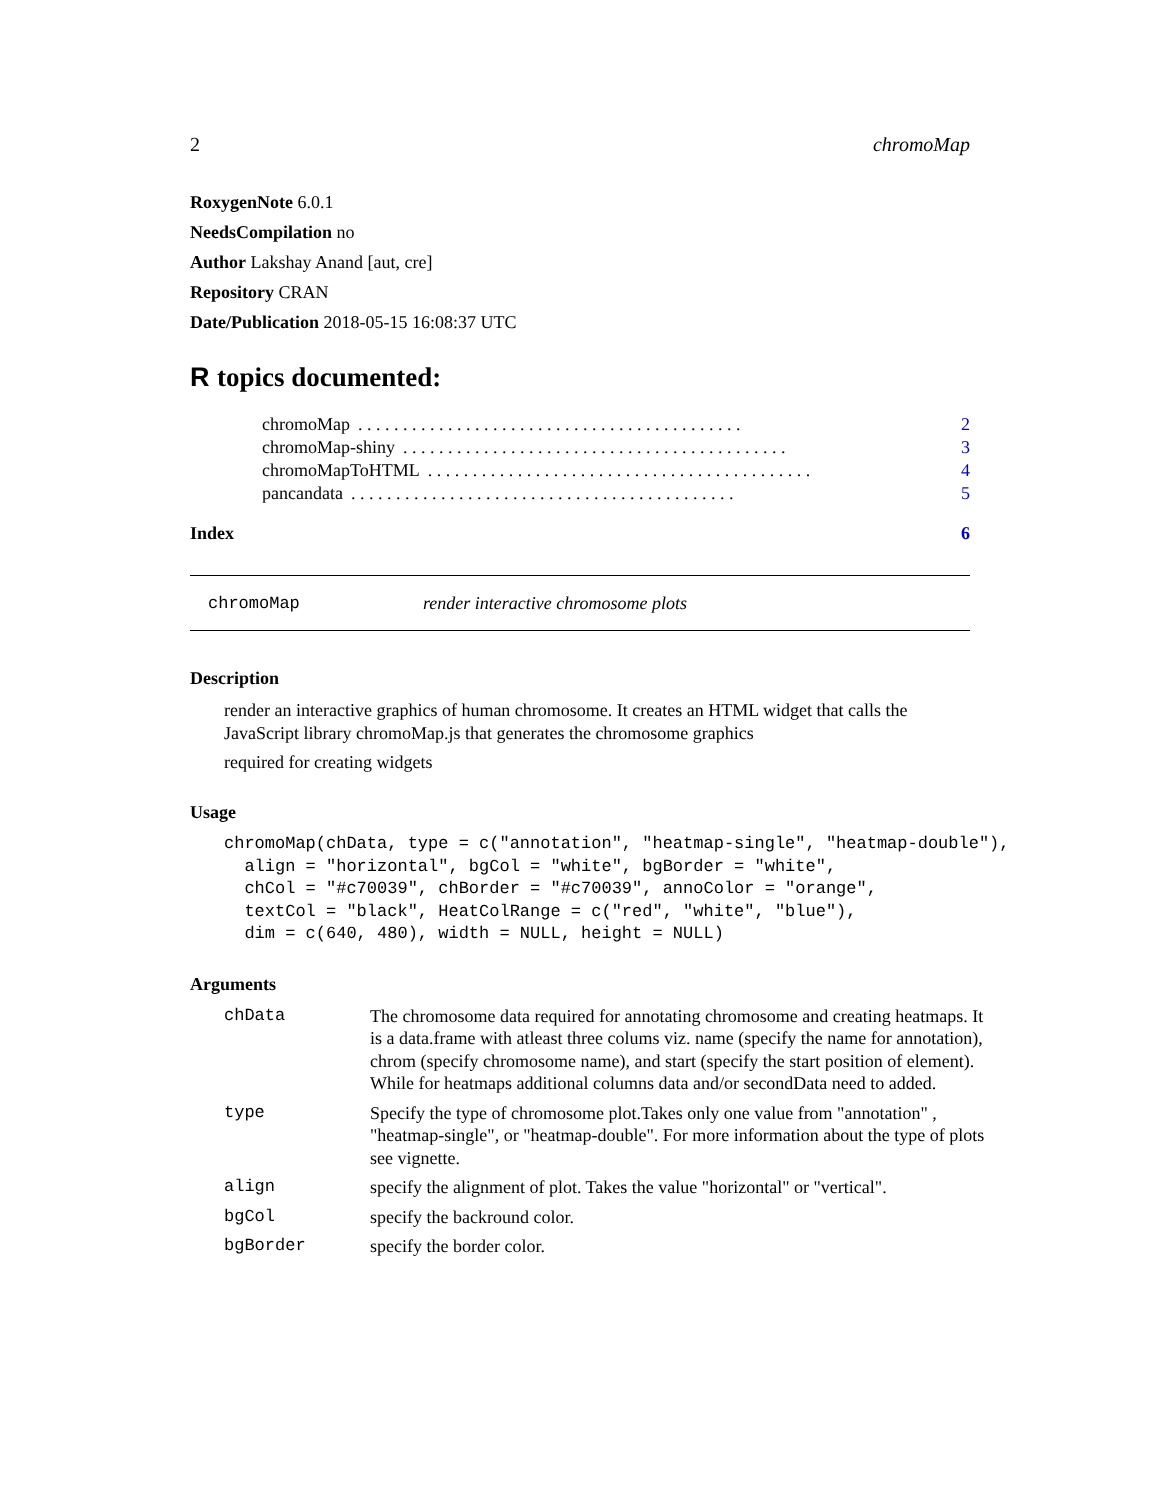2 chromoMap
RoxygenNote 6.0.1
NeedsCompilation no
Author Lakshay Anand [aut, cre]
Repository CRAN
Date/Publication 2018-05-15 16:08:37 UTC
R topics documented:
chromoMap. . . . . . . . . . . . . . . . . . . . . . . . . . . . . . . . . . . . . . . . . . . 2
chromoMap-shiny. . . . . . . . . . . . . . . . . . . . . . . . . . . . . . . . . . . . . . . . . . . 3
chromoMapToHTML. . . . . . . . . . . . . . . . . . . . . . . . . . . . . . . . . . . . . . . . . . . 4
pancandata. . . . . . . . . . . . . . . . . . . . . . . . . . . . . . . . . . . . . . . . . . . 5
Index 6
chromoMap render interactive chromosome plots
Description
render an interactive graphics of human chromosome. It creates an HTML widget that calls the JavaScript library chromoMap.js that generates the chromosome graphics
required for creating widgets
Usage
chromoMap(chData, type = c("annotation", "heatmap-single", "heatmap-double"),
  align = "horizontal", bgCol = "white", bgBorder = "white",
  chCol = "#c70039", chBorder = "#c70039", annoColor = "orange",
  textCol = "black", HeatColRange = c("red", "white", "blue"),
  dim = c(640, 480), width = NULL, height = NULL)
Arguments
chData The chromosome data required for annotating chromosome and creating heatmaps. It is a data.frame with atleast three colums viz. name (specify the name for annotation), chrom (specify chromosome name), and start (specify the start position of element). While for heatmaps additional columns data and/or secondData need to added.
type Specify the type of chromosome plot.Takes only one value from "annotation" , "heatmap-single", or "heatmap-double". For more information about the type of plots see vignette.
align specify the alignment of plot. Takes the value "horizontal" or "vertical".
bgCol specify the backround color.
bgBorder specify the border color.